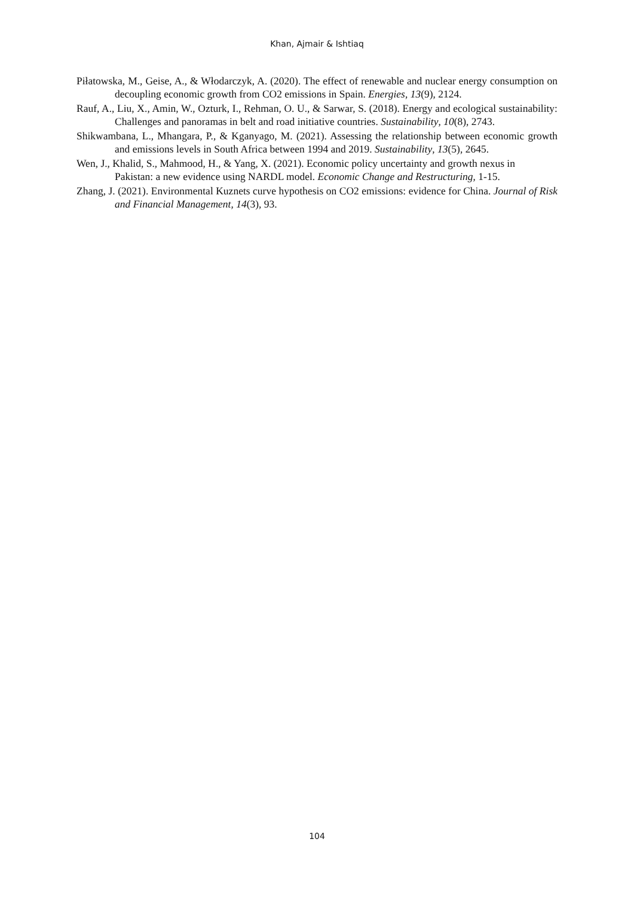Khan, Ajmair & Ishtiaq
Piłatowska, M., Geise, A., & Włodarczyk, A. (2020). The effect of renewable and nuclear energy consumption on decoupling economic growth from CO2 emissions in Spain. Energies, 13(9), 2124.
Rauf, A., Liu, X., Amin, W., Ozturk, I., Rehman, O. U., & Sarwar, S. (2018). Energy and ecological sustainability: Challenges and panoramas in belt and road initiative countries. Sustainability, 10(8), 2743.
Shikwambana, L., Mhangara, P., & Kganyago, M. (2021). Assessing the relationship between economic growth and emissions levels in South Africa between 1994 and 2019. Sustainability, 13(5), 2645.
Wen, J., Khalid, S., Mahmood, H., & Yang, X. (2021). Economic policy uncertainty and growth nexus in Pakistan: a new evidence using NARDL model. Economic Change and Restructuring, 1-15.
Zhang, J. (2021). Environmental Kuznets curve hypothesis on CO2 emissions: evidence for China. Journal of Risk and Financial Management, 14(3), 93.
104